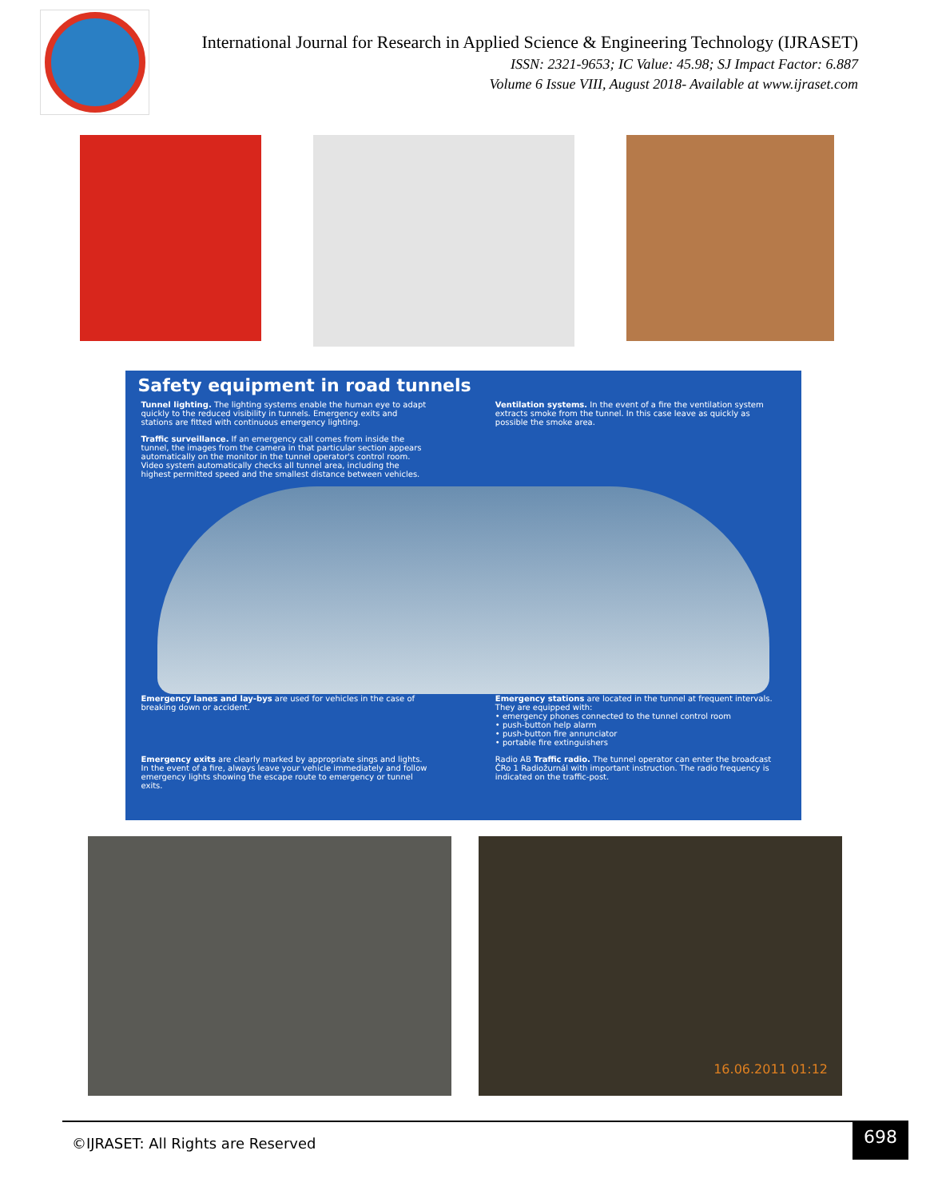International Journal for Research in Applied Science & Engineering Technology (IJRASET)
ISSN: 2321-9653; IC Value: 45.98; SJ Impact Factor: 6.887
Volume 6 Issue VIII, August 2018- Available at www.ijraset.com
Safety equipment in road tunnels
Tunnel lighting. The lighting systems enable the human eye to adapt quickly to the reduced visibility in tunnels. Emergency exits and stations are fitted with continuous emergency lighting.
Ventilation systems. In the event of a fire the ventilation system extracts smoke from the tunnel. In this case leave as quickly as possible the smoke area.
Traffic surveillance. If an emergency call comes from inside the tunnel, the images from the camera in that particular section appears automatically on the monitor in the tunnel operator's control room. Video system automatically checks all tunnel area, including the highest permitted speed and the smallest distance between vehicles.
Emergency lanes and lay-bys are used for vehicles in the case of breaking down or accident.
Emergency stations are located in the tunnel at frequent intervals. They are equipped with:
• emergency phones connected to the tunnel control room
• push-button help alarm
• push-button fire annunciator
• portable fire extinguishers
Emergency exits are clearly marked by appropriate sings and lights. In the event of a fire, always leave your vehicle immediately and follow emergency lights showing the escape route to emergency or tunnel exits.
Radio AB Traffic radio. The tunnel operator can enter the broadcast ČRo 1 Radiožurnál with important instruction. The radio frequency is indicated on the traffic-post.
16.06.2011 01:12
©IJRASET: All Rights are Reserved
698